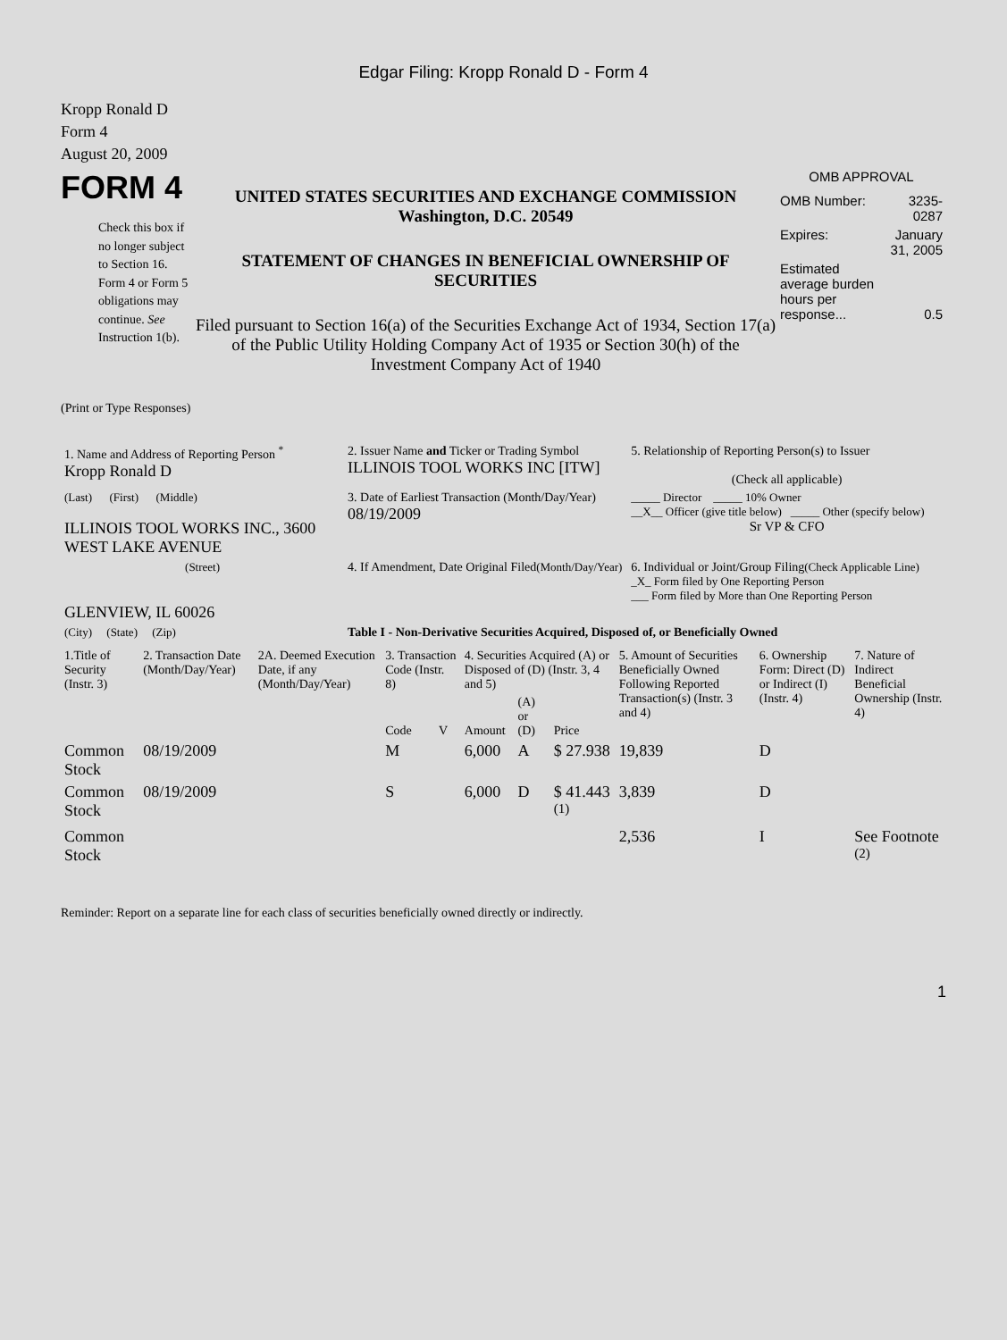Edgar Filing: Kropp Ronald D - Form 4
Kropp Ronald D
Form 4
August 20, 2009
FORM 4
Check this box if no longer subject to Section 16. Form 4 or Form 5 obligations may continue. See Instruction 1(b).
UNITED STATES SECURITIES AND EXCHANGE COMMISSION
Washington, D.C. 20549
STATEMENT OF CHANGES IN BENEFICIAL OWNERSHIP OF SECURITIES
Filed pursuant to Section 16(a) of the Securities Exchange Act of 1934, Section 17(a) of the Public Utility Holding Company Act of 1935 or Section 30(h) of the Investment Company Act of 1940
OMB APPROVAL
| OMB Number: | 3235-0287 |
| Expires: | January 31, 2005 |
| Estimated average burden hours per response... | 0.5 |
(Print or Type Responses)
| 1. Name and Address of Reporting Person <sup>*</sup> Kropp Ronald D | 2. Issuer Name and Ticker or Trading Symbol ILLINOIS TOOL WORKS INC [ITW] | 5. Relationship of Reporting Person(s) to Issuer (Check all applicable) |
| (Last) (First) (Middle) ILLINOIS TOOL WORKS INC., 3600 WEST LAKE AVENUE | 3. Date of Earliest Transaction (Month/Day/Year) 08/19/2009 | _____ Director _____ 10% Owner __X__ Officer (give title below) _____ Other (specify below) Sr VP & CFO |
| (Street) GLENVIEW, IL 60026 | 4. If Amendment, Date Original Filed (Month/Day/Year) | 6. Individual or Joint/Group Filing (Check Applicable Line) _X_ Form filed by One Reporting Person ___ Form filed by More than One Reporting Person |
| (City) (State) (Zip) | Table I - Non-Derivative Securities Acquired, Disposed of, or Beneficially Owned | |
| 1.Title of Security (Instr. 3) | 2. Transaction Date (Month/Day/Year) | 2A. Deemed Execution Date, if any (Month/Day/Year) | 3. Transaction Code (Instr. 8) | | 4. Securities Acquired (A) or Disposed of (D) (Instr. 3, 4 and 5) | | | 5. Amount of Securities Beneficially Owned Following Reported Transaction(s) (Instr. 3 and 4) | 6. Ownership Form: Direct (D) or Indirect (I) (Instr. 4) | 7. Nature of Indirect Beneficial Ownership (Instr. 4) |
| --- | --- | --- | --- | --- | --- | --- | --- | --- | --- | --- |
| | | | Code | V | Amount | (A) or (D) | Price | | | |
| Common Stock | 08/19/2009 | | M | | 6,000 | A | $ 27.938 | 19,839 | D | |
| Common Stock | 08/19/2009 | | S | | 6,000 | D | $ 41.443 <sup>(1)</sup> | 3,839 | D | |
| Common Stock | | | | | | | | 2,536 | I | See Footnote <sup>(2)</sup> |
Reminder: Report on a separate line for each class of securities beneficially owned directly or indirectly.
1